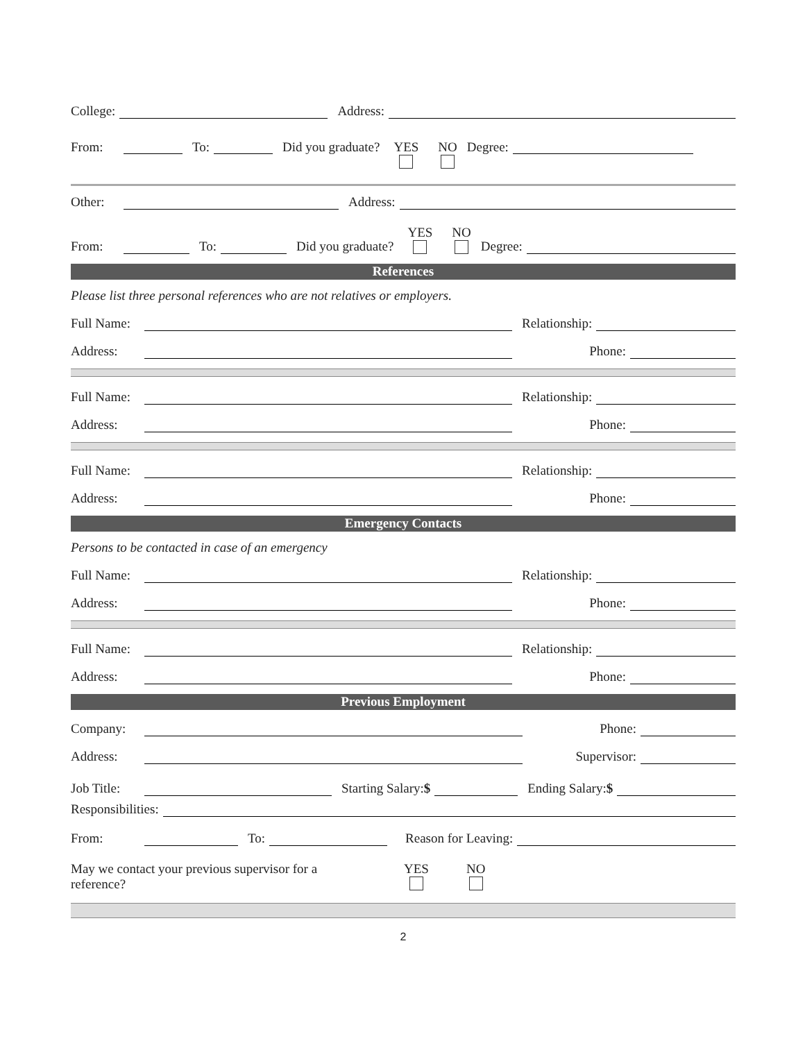College: Address:
From: To: Did you graduate? YES NO Degree:
Other: Address:
From: To: Did you graduate? YES NO Degree:
References
Please list three personal references who are not relatives or employers.
Full Name: Relationship:
Address: Phone:
Full Name: Relationship:
Address: Phone:
Full Name: Relationship:
Address: Phone:
Emergency Contacts
Persons to be contacted in case of an emergency
Full Name: Relationship:
Address: Phone:
Full Name: Relationship:
Address: Phone:
Previous Employment
Company: Phone:
Address: Supervisor:
Job Title: Starting Salary:$ Ending Salary:$
Responsibilities:
From: To: Reason for Leaving:
May we contact your previous supervisor for a reference?
YES NO
2